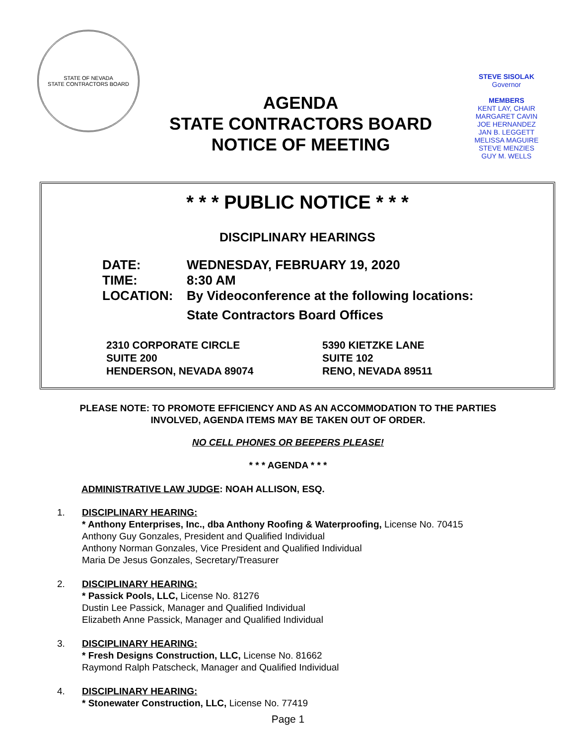STATE OF NEVADA
STATE CONTRACTORS BOARD
AGENDA
STATE CONTRACTORS BOARD
NOTICE OF MEETING
STEVE SISOLAK
Governor
MEMBERS
KENT LAY, CHAIR
MARGARET CAVIN
JOE HERNANDEZ
JAN B. LEGGETT
MELISSA MAGUIRE
STEVE MENZIES
GUY M. WELLS
* * * PUBLIC NOTICE * * *
DISCIPLINARY HEARINGS
DATE: WEDNESDAY, FEBRUARY 19, 2020
TIME: 8:30 AM
LOCATION: By Videoconference at the following locations:
State Contractors Board Offices
2310 CORPORATE CIRCLE
SUITE 200
HENDERSON, NEVADA 89074
5390 KIETZKE LANE
SUITE 102
RENO, NEVADA 89511
PLEASE NOTE: TO PROMOTE EFFICIENCY AND AS AN ACCOMMODATION TO THE PARTIES
INVOLVED, AGENDA ITEMS MAY BE TAKEN OUT OF ORDER.
NO CELL PHONES OR BEEPERS PLEASE!
* * * AGENDA * * *
ADMINISTRATIVE LAW JUDGE: NOAH ALLISON, ESQ.
1. DISCIPLINARY HEARING:
* Anthony Enterprises, Inc., dba Anthony Roofing & Waterproofing, License No. 70415
Anthony Guy Gonzales, President and Qualified Individual
Anthony Norman Gonzales, Vice President and Qualified Individual
Maria De Jesus Gonzales, Secretary/Treasurer
2. DISCIPLINARY HEARING:
* Passick Pools, LLC, License No. 81276
Dustin Lee Passick, Manager and Qualified Individual
Elizabeth Anne Passick, Manager and Qualified Individual
3. DISCIPLINARY HEARING:
* Fresh Designs Construction, LLC, License No. 81662
Raymond Ralph Patscheck, Manager and Qualified Individual
4. DISCIPLINARY HEARING:
* Stonewater Construction, LLC, License No. 77419
Page 1